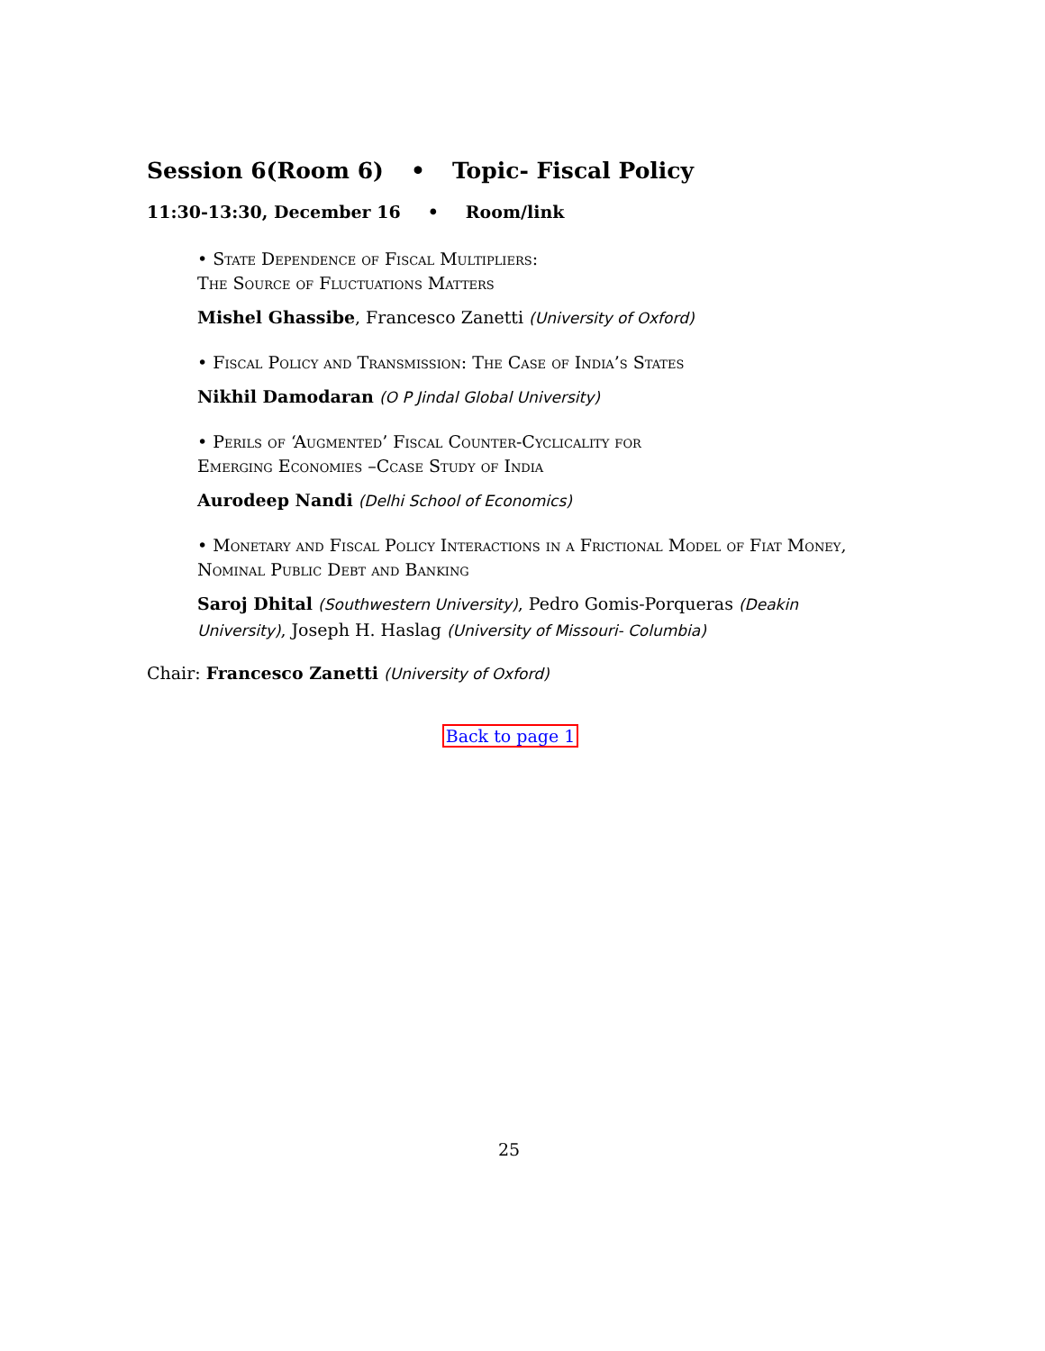Session 6(Room 6) • Topic- Fiscal Policy
11:30-13:30, December 16 • Room/link
• State Dependence of Fiscal Multipliers:
The Source of Fluctuations Matters
Mishel Ghassibe, Francesco Zanetti (University of Oxford)
• Fiscal Policy and Transmission: The Case of India’s States
Nikhil Damodaran (O P Jindal Global University)
• Perils of ‘Augmented’ Fiscal Counter-Cyclicality for
Emerging Economies –Ccase Study of India
Aurodeep Nandi (Delhi School of Economics)
• Monetary and Fiscal Policy Interactions in a Frictional Model of Fiat Money, Nominal Public Debt and Banking
Saroj Dhital (Southwestern University), Pedro Gomis-Porqueras (Deakin University), Joseph H. Haslag (University of Missouri- Columbia)
Chair: Francesco Zanetti (University of Oxford)
Back to page 1
25